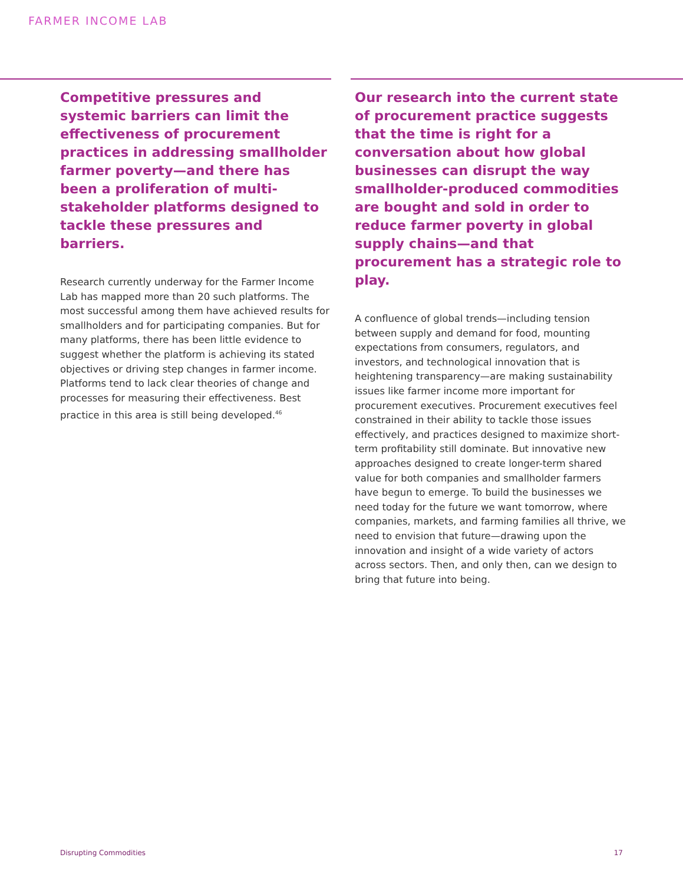FARMER INCOME LAB
Competitive pressures and systemic barriers can limit the effectiveness of procurement practices in addressing smallholder farmer poverty—and there has been a proliferation of multi-stakeholder platforms designed to tackle these pressures and barriers.
Research currently underway for the Farmer Income Lab has mapped more than 20 such platforms. The most successful among them have achieved results for smallholders and for participating companies. But for many platforms, there has been little evidence to suggest whether the platform is achieving its stated objectives or driving step changes in farmer income. Platforms tend to lack clear theories of change and processes for measuring their effectiveness. Best practice in this area is still being developed.<sup>46</sup>
Our research into the current state of procurement practice suggests that the time is right for a conversation about how global businesses can disrupt the way smallholder-produced commodities are bought and sold in order to reduce farmer poverty in global supply chains—and that procurement has a strategic role to play.
A confluence of global trends—including tension between supply and demand for food, mounting expectations from consumers, regulators, and investors, and technological innovation that is heightening transparency—are making sustainability issues like farmer income more important for procurement executives. Procurement executives feel constrained in their ability to tackle those issues effectively, and practices designed to maximize short-term profitability still dominate. But innovative new approaches designed to create longer-term shared value for both companies and smallholder farmers have begun to emerge. To build the businesses we need today for the future we want tomorrow, where companies, markets, and farming families all thrive, we need to envision that future—drawing upon the innovation and insight of a wide variety of actors across sectors. Then, and only then, can we design to bring that future into being.
Disrupting Commodities 17